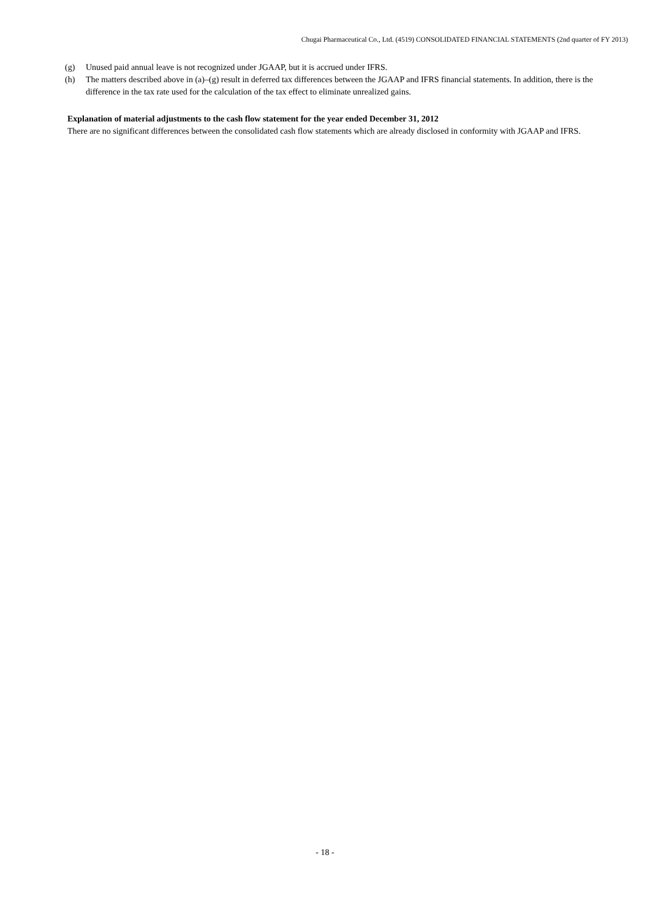Chugai Pharmaceutical Co., Ltd. (4519) CONSOLIDATED FINANCIAL STATEMENTS (2nd quarter of FY 2013)
(g) Unused paid annual leave is not recognized under JGAAP, but it is accrued under IFRS.
(h) The matters described above in (a)–(g) result in deferred tax differences between the JGAAP and IFRS financial statements. In addition, there is the difference in the tax rate used for the calculation of the tax effect to eliminate unrealized gains.
Explanation of material adjustments to the cash flow statement for the year ended December 31, 2012
There are no significant differences between the consolidated cash flow statements which are already disclosed in conformity with JGAAP and IFRS.
- 18 -